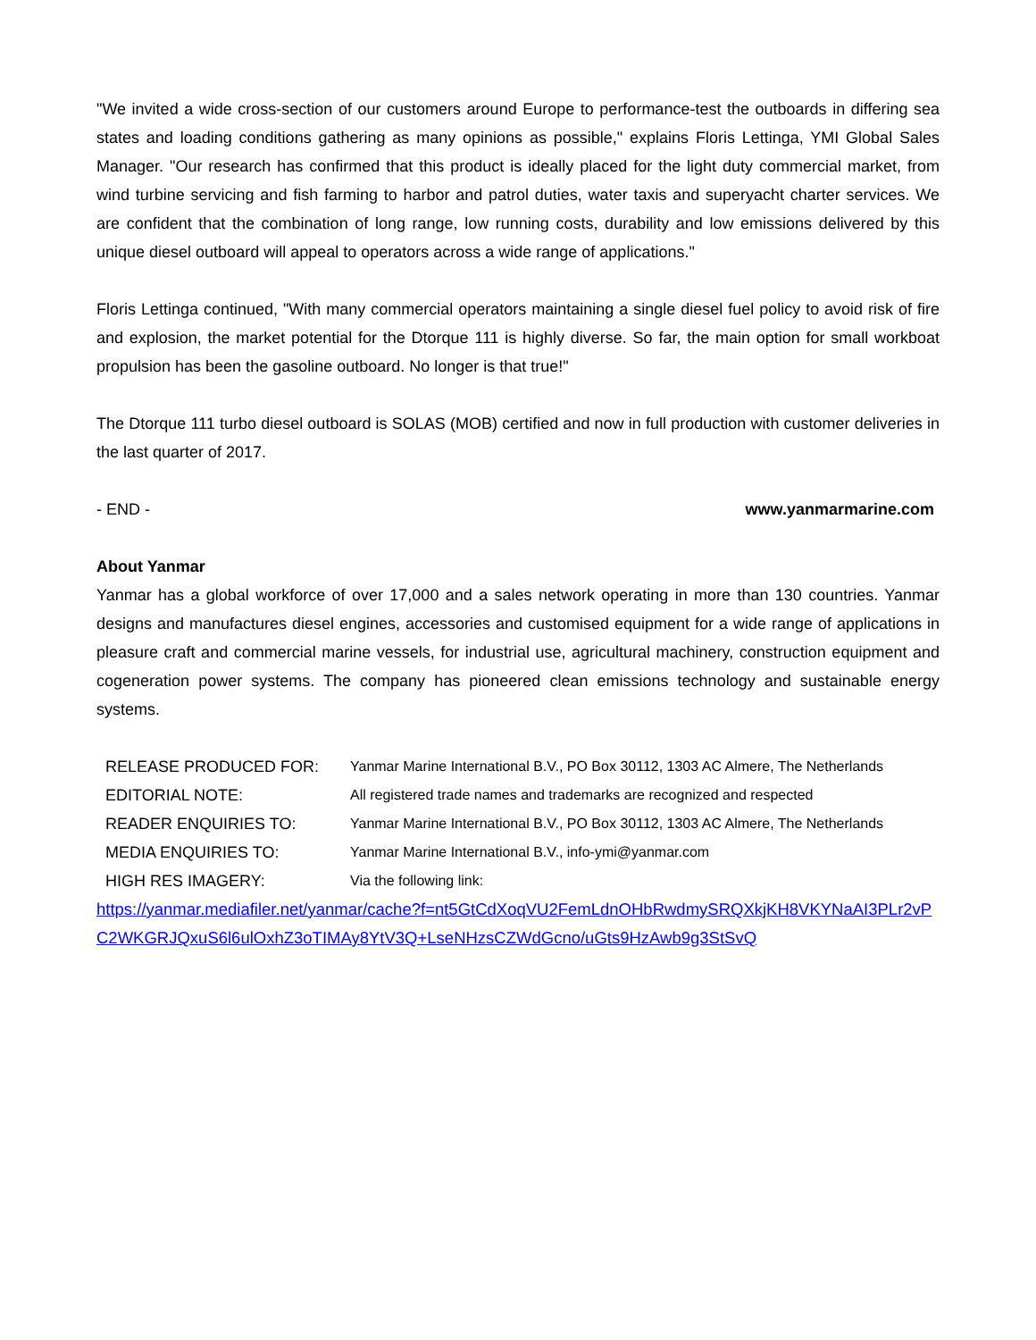"We invited a wide cross-section of our customers around Europe to performance-test the outboards in differing sea states and loading conditions gathering as many opinions as possible," explains Floris Lettinga, YMI Global Sales Manager. "Our research has confirmed that this product is ideally placed for the light duty commercial market, from wind turbine servicing and fish farming to harbor and patrol duties, water taxis and superyacht charter services. We are confident that the combination of long range, low running costs, durability and low emissions delivered by this unique diesel outboard will appeal to operators across a wide range of applications."
Floris Lettinga continued, "With many commercial operators maintaining a single diesel fuel policy to avoid risk of fire and explosion, the market potential for the Dtorque 111 is highly diverse. So far, the main option for small workboat propulsion has been the gasoline outboard. No longer is that true!"
The Dtorque 111 turbo diesel outboard is SOLAS (MOB) certified and now in full production with customer deliveries in the last quarter of 2017.
- END - www.yanmarmarine.com
About Yanmar
Yanmar has a global workforce of over 17,000 and a sales network operating in more than 130 countries. Yanmar designs and manufactures diesel engines, accessories and customised equipment for a wide range of applications in pleasure craft and commercial marine vessels, for industrial use, agricultural machinery, construction equipment and cogeneration power systems. The company has pioneered clean emissions technology and sustainable energy systems.
| RELEASE PRODUCED FOR: | Yanmar Marine International B.V., PO Box 30112, 1303 AC Almere, The Netherlands |
| EDITORIAL NOTE: | All registered trade names and trademarks are recognized and respected |
| READER ENQUIRIES TO: | Yanmar Marine International B.V., PO Box 30112, 1303 AC Almere, The Netherlands |
| MEDIA ENQUIRIES TO: | Yanmar Marine International B.V., info-ymi@yanmar.com |
| HIGH RES IMAGERY: | Via the following link: |
https://yanmar.mediafiler.net/yanmar/cache?f=nt5GtCdXoqVU2FemLdnOHbRwdmySRQXkjKH8VKYNaAI3PLr2vPC2WKGRJQxuS6l6ulOxhZ3oTIMAy8YtV3Q+LseNHzsCZWdGcno/uGts9HzAwb9g3StSvQ